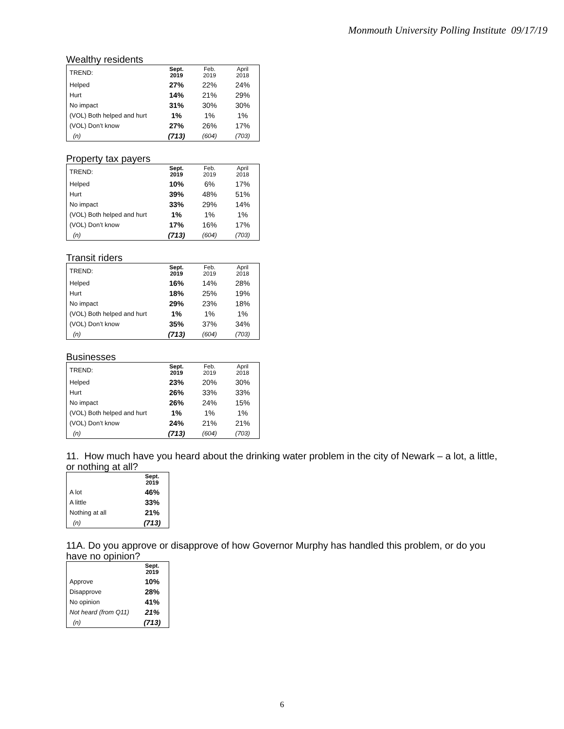Monmouth University Polling Institute 09/17/19
Wealthy residents
| TREND: | Sept. 2019 | Feb. 2019 | April 2018 |
| Helped | 27% | 22% | 24% |
| Hurt | 14% | 21% | 29% |
| No impact | 31% | 30% | 30% |
| (VOL) Both helped and hurt | 1% | 1% | 1% |
| (VOL) Don’t know | 27% | 26% | 17% |
| (n) | (713) | (604) | (703) |
Property tax payers
| TREND: | Sept. 2019 | Feb. 2019 | April 2018 |
| Helped | 10% | 6% | 17% |
| Hurt | 39% | 48% | 51% |
| No impact | 33% | 29% | 14% |
| (VOL) Both helped and hurt | 1% | 1% | 1% |
| (VOL) Don’t know | 17% | 16% | 17% |
| (n) | (713) | (604) | (703) |
Transit riders
| TREND: | Sept. 2019 | Feb. 2019 | April 2018 |
| Helped | 16% | 14% | 28% |
| Hurt | 18% | 25% | 19% |
| No impact | 29% | 23% | 18% |
| (VOL) Both helped and hurt | 1% | 1% | 1% |
| (VOL) Don’t know | 35% | 37% | 34% |
| (n) | (713) | (604) | (703) |
Businesses
| TREND: | Sept. 2019 | Feb. 2019 | April 2018 |
| Helped | 23% | 20% | 30% |
| Hurt | 26% | 33% | 33% |
| No impact | 26% | 24% | 15% |
| (VOL) Both helped and hurt | 1% | 1% | 1% |
| (VOL) Don’t know | 24% | 21% | 21% |
| (n) | (713) | (604) | (703) |
11. How much have you heard about the drinking water problem in the city of Newark – a lot, a little, or nothing at all?
| | Sept. 2019 |
| A lot | 46% |
| A little | 33% |
| Nothing at all | 21% |
| (n) | (713) |
11A. Do you approve or disapprove of how Governor Murphy has handled this problem, or do you have no opinion?
| | Sept. 2019 |
| Approve | 10% |
| Disapprove | 28% |
| No opinion | 41% |
| Not heard (from Q11) | 21% |
| (n) | (713) |
6